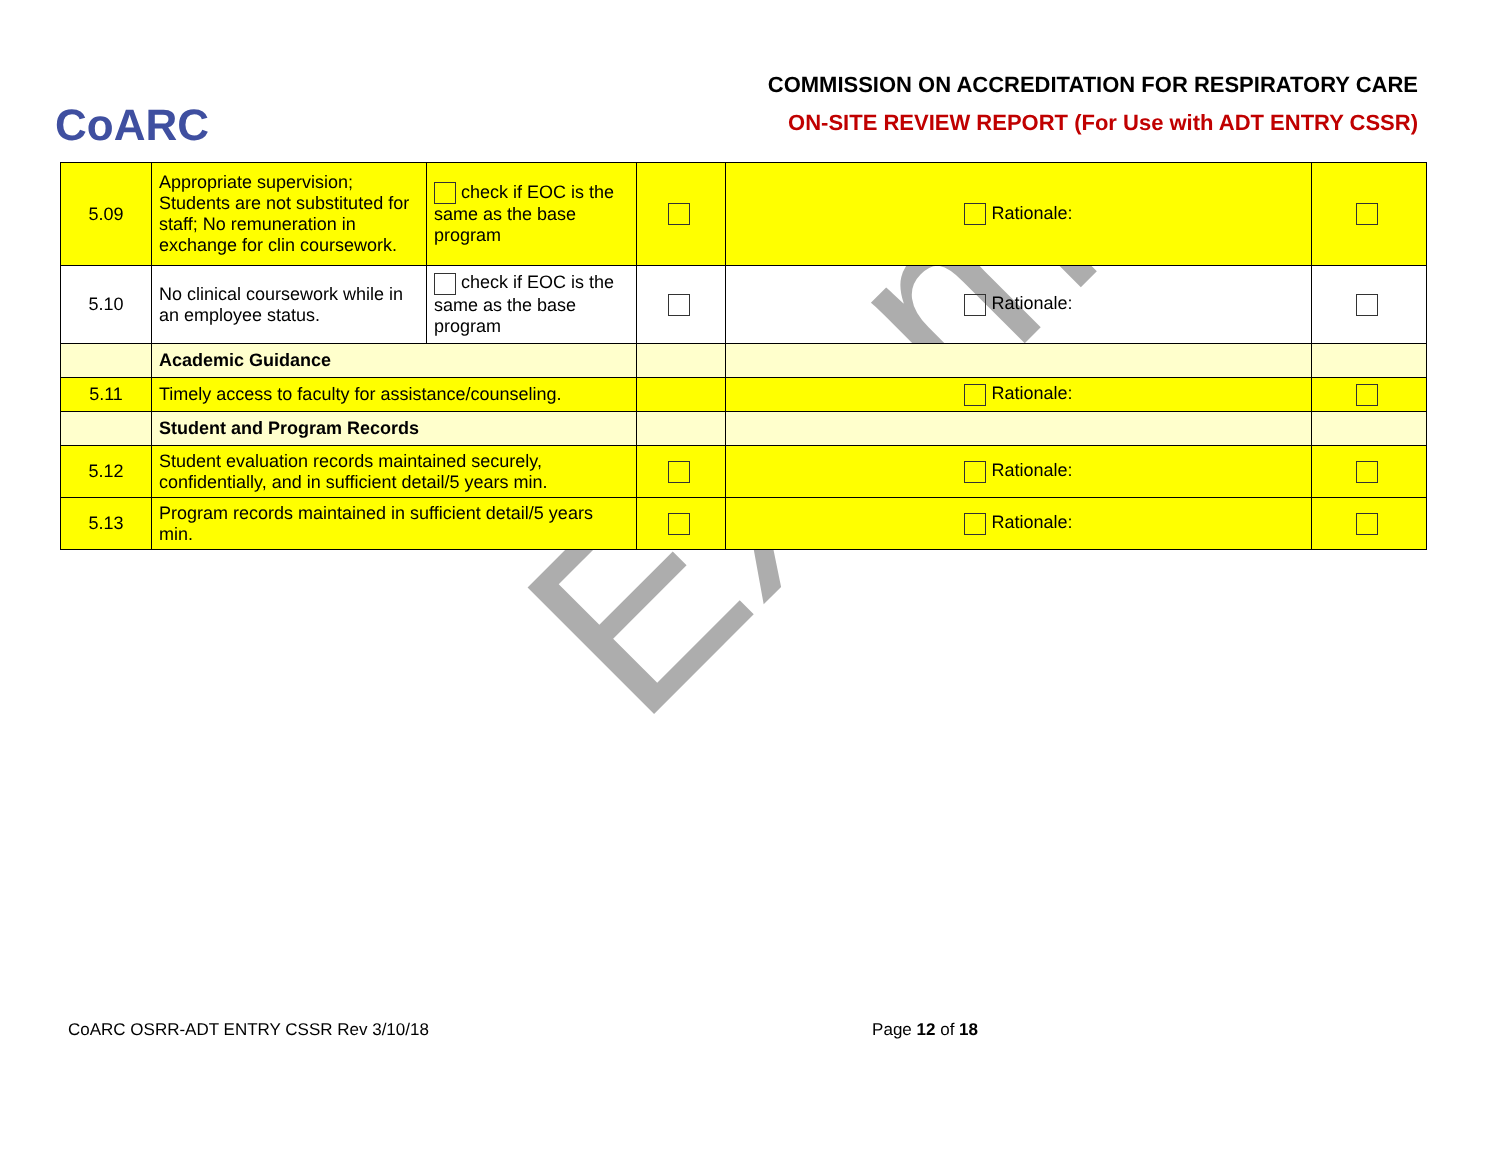CoARC
COMMISSION ON ACCREDITATION FOR RESPIRATORY CARE
ON-SITE REVIEW REPORT (For Use with ADT ENTRY CSSR)
| 5.09 | Appropriate supervision; Students are not substituted for staff; No remuneration in exchange for clin coursework. | check if EOC is the same as the base program | | Rationale: | |
| 5.10 | No clinical coursework while in an employee status. | check if EOC is the same as the base program | | Rationale: | |
| | Academic Guidance | | | | |
| 5.11 | Timely access to faculty for assistance/counseling. | | | Rationale: | |
| | Student and Program Records | | | | |
| 5.12 | Student evaluation records maintained securely, confidentially, and in sufficient detail/5 years min. | | | Rationale: | |
| 5.13 | Program records maintained in sufficient detail/5 years min. | | | Rationale: | |
Exam
CoARC OSRR-ADT ENTRY CSSR Rev 3/10/18 Page 12 of 18